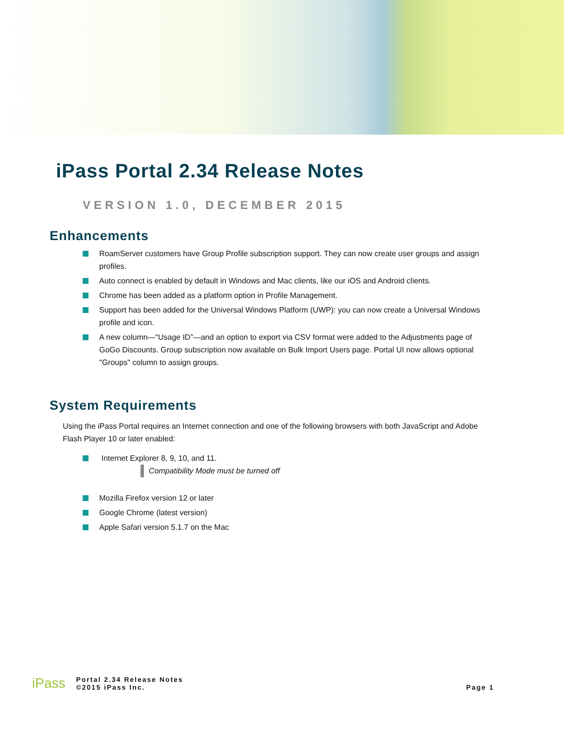iPass Portal 2.34 Release Notes
VERSION 1.0, DECEMBER 2015
Enhancements
RoamServer customers have Group Profile subscription support. They can now create user groups and assign profiles.
Auto connect is enabled by default in Windows and Mac clients, like our iOS and Android clients.
Chrome has been added as a platform option in Profile Management.
Support has been added for the Universal Windows Platform (UWP): you can now create a Universal Windows profile and icon.
A new column—“Usage ID”—and an option to export via CSV format were added to the Adjustments page of GoGo Discounts. Group subscription now available on Bulk Import Users page. Portal UI now allows optional "Groups" column to assign groups.
System Requirements
Using the iPass Portal requires an Internet connection and one of the following browsers with both JavaScript and Adobe Flash Player 10 or later enabled:
Internet Explorer 8, 9, 10, and 11.
Compatibility Mode must be turned off
Mozilla Firefox version 12 or later
Google Chrome (latest version)
Apple Safari version 5.1.7 on the Mac
iPass
Portal 2.34 Release Notes
©2015 iPass Inc.
Page 1